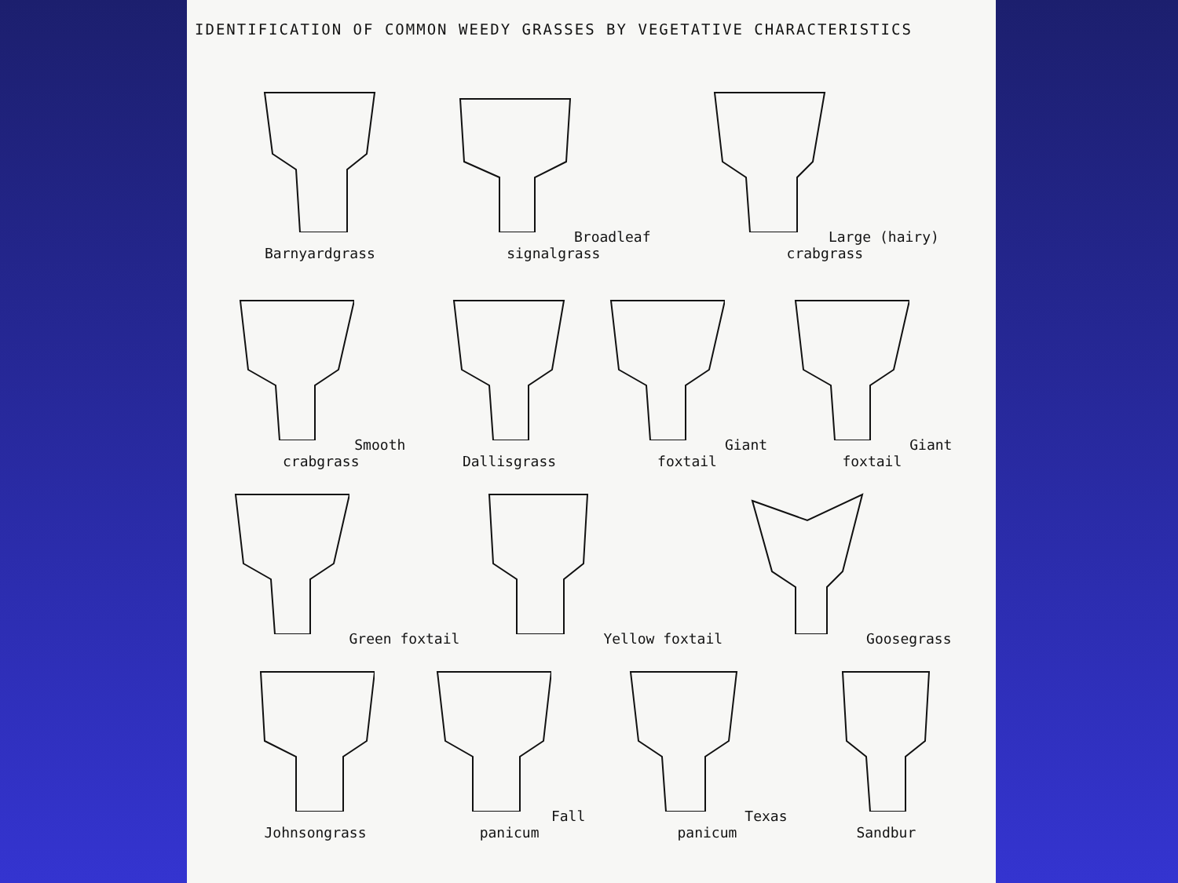IDENTIFICATION OF COMMON WEEDY GRASSES BY VEGETATIVE CHARACTERISTICS
Barnyardgrass Broadleaf signalgrass Large (hairy) crabgrass
Smooth crabgrass Dallisgrass Giant foxtail Giant foxtail
Green foxtail Yellow foxtail Goosegrass
Johnsongrass Fall panicum Texas panicum Sandbur